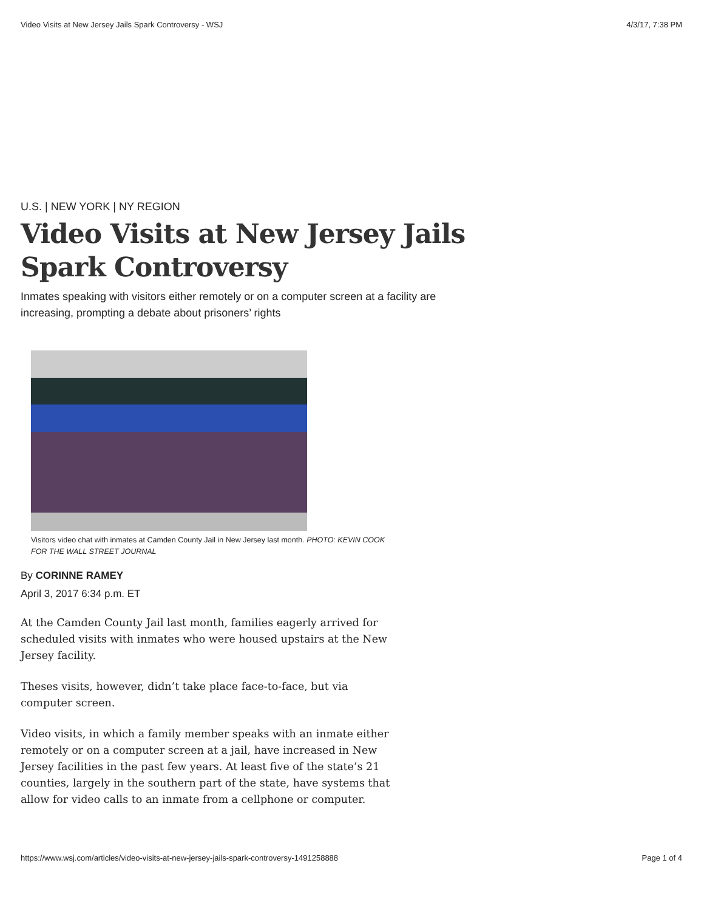Video Visits at New Jersey Jails Spark Controversy - WSJ 4/3/17, 7:38 PM
U.S. | NEW YORK | NY REGION
Video Visits at New Jersey Jails Spark Controversy
Inmates speaking with visitors either remotely or on a computer screen at a facility are increasing, prompting a debate about prisoners’ rights
Visitors video chat with inmates at Camden County Jail in New Jersey last month. PHOTO: KEVIN COOK FOR THE WALL STREET JOURNAL
By CORINNE RAMEY
April 3, 2017 6:34 p.m. ET
At the Camden County Jail last month, families eagerly arrived for scheduled visits with inmates who were housed upstairs at the New Jersey facility.
Theses visits, however, didn’t take place face-to-face, but via computer screen.
Video visits, in which a family member speaks with an inmate either remotely or on a computer screen at a jail, have increased in New Jersey facilities in the past few years. At least five of the state’s 21 counties, largely in the southern part of the state, have systems that allow for video calls to an inmate from a cellphone or computer.
https://www.wsj.com/articles/video-visits-at-new-jersey-jails-spark-controversy-1491258888 Page 1 of 4